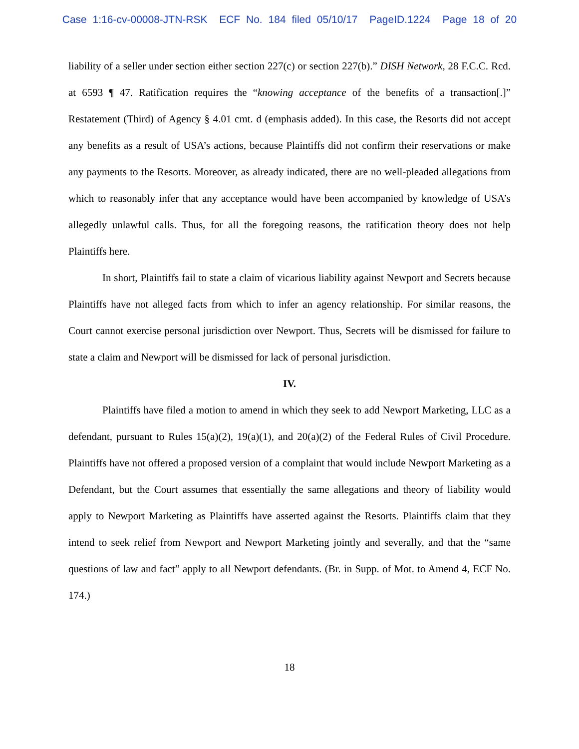Case 1:16-cv-00008-JTN-RSK ECF No. 184 filed 05/10/17 PageID.1224 Page 18 of 20
liability of a seller under section either section 227(c) or section 227(b).” DISH Network, 28 F.C.C. Rcd. at 6593 ¶ 47. Ratification requires the “knowing acceptance of the benefits of a transaction[.]” Restatement (Third) of Agency § 4.01 cmt. d (emphasis added). In this case, the Resorts did not accept any benefits as a result of USA’s actions, because Plaintiffs did not confirm their reservations or make any payments to the Resorts. Moreover, as already indicated, there are no well-pleaded allegations from which to reasonably infer that any acceptance would have been accompanied by knowledge of USA’s allegedly unlawful calls. Thus, for all the foregoing reasons, the ratification theory does not help Plaintiffs here.
In short, Plaintiffs fail to state a claim of vicarious liability against Newport and Secrets because Plaintiffs have not alleged facts from which to infer an agency relationship. For similar reasons, the Court cannot exercise personal jurisdiction over Newport. Thus, Secrets will be dismissed for failure to state a claim and Newport will be dismissed for lack of personal jurisdiction.
IV.
Plaintiffs have filed a motion to amend in which they seek to add Newport Marketing, LLC as a defendant, pursuant to Rules 15(a)(2), 19(a)(1), and 20(a)(2) of the Federal Rules of Civil Procedure. Plaintiffs have not offered a proposed version of a complaint that would include Newport Marketing as a Defendant, but the Court assumes that essentially the same allegations and theory of liability would apply to Newport Marketing as Plaintiffs have asserted against the Resorts. Plaintiffs claim that they intend to seek relief from Newport and Newport Marketing jointly and severally, and that the “same questions of law and fact” apply to all Newport defendants. (Br. in Supp. of Mot. to Amend 4, ECF No. 174.)
18